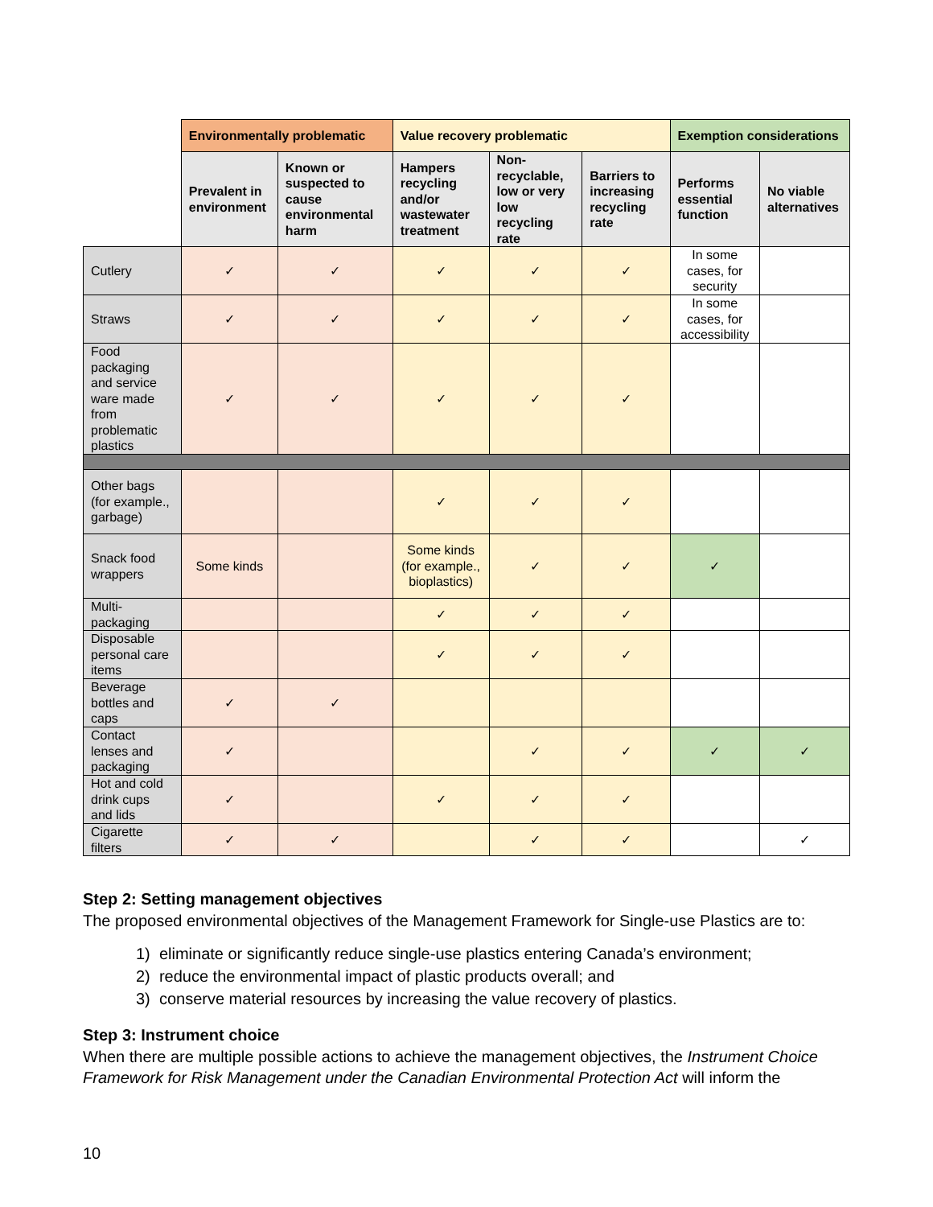| | Environmentally problematic | | Value recovery problematic | | | Exemption considerations | |
| | Prevalent in environment | Known or suspected to cause environmental harm | Hampers recycling and/or wastewater treatment | Non-recyclable, low or very low recycling rate | Barriers to increasing recycling rate | Performs essential function | No viable alternatives |
| Cutlery | ✓ | ✓ | ✓ | ✓ | ✓ | In some cases, for security | |
| Straws | ✓ | ✓ | ✓ | ✓ | ✓ | In some cases, for accessibility | |
| Food packaging and service ware made from problematic plastics | ✓ | ✓ | ✓ | ✓ | ✓ | | |
| Other bags (for example., garbage) | | | ✓ | ✓ | ✓ | | |
| Snack food wrappers | Some kinds | | Some kinds (for example., bioplastics) | ✓ | ✓ | ✓ | |
| Multi-packaging | | | ✓ | ✓ | ✓ | | |
| Disposable personal care items | | | ✓ | ✓ | ✓ | | |
| Beverage bottles and caps | ✓ | ✓ | | | | | |
| Contact lenses and packaging | ✓ | | | ✓ | ✓ | ✓ | ✓ |
| Hot and cold drink cups and lids | ✓ | | ✓ | ✓ | ✓ | | |
| Cigarette filters | ✓ | ✓ | | ✓ | ✓ | | ✓ |
Step 2: Setting management objectives
The proposed environmental objectives of the Management Framework for Single-use Plastics are to:
1) eliminate or significantly reduce single-use plastics entering Canada’s environment;
2) reduce the environmental impact of plastic products overall; and
3) conserve material resources by increasing the value recovery of plastics.
Step 3: Instrument choice
When there are multiple possible actions to achieve the management objectives, the Instrument Choice Framework for Risk Management under the Canadian Environmental Protection Act will inform the
10